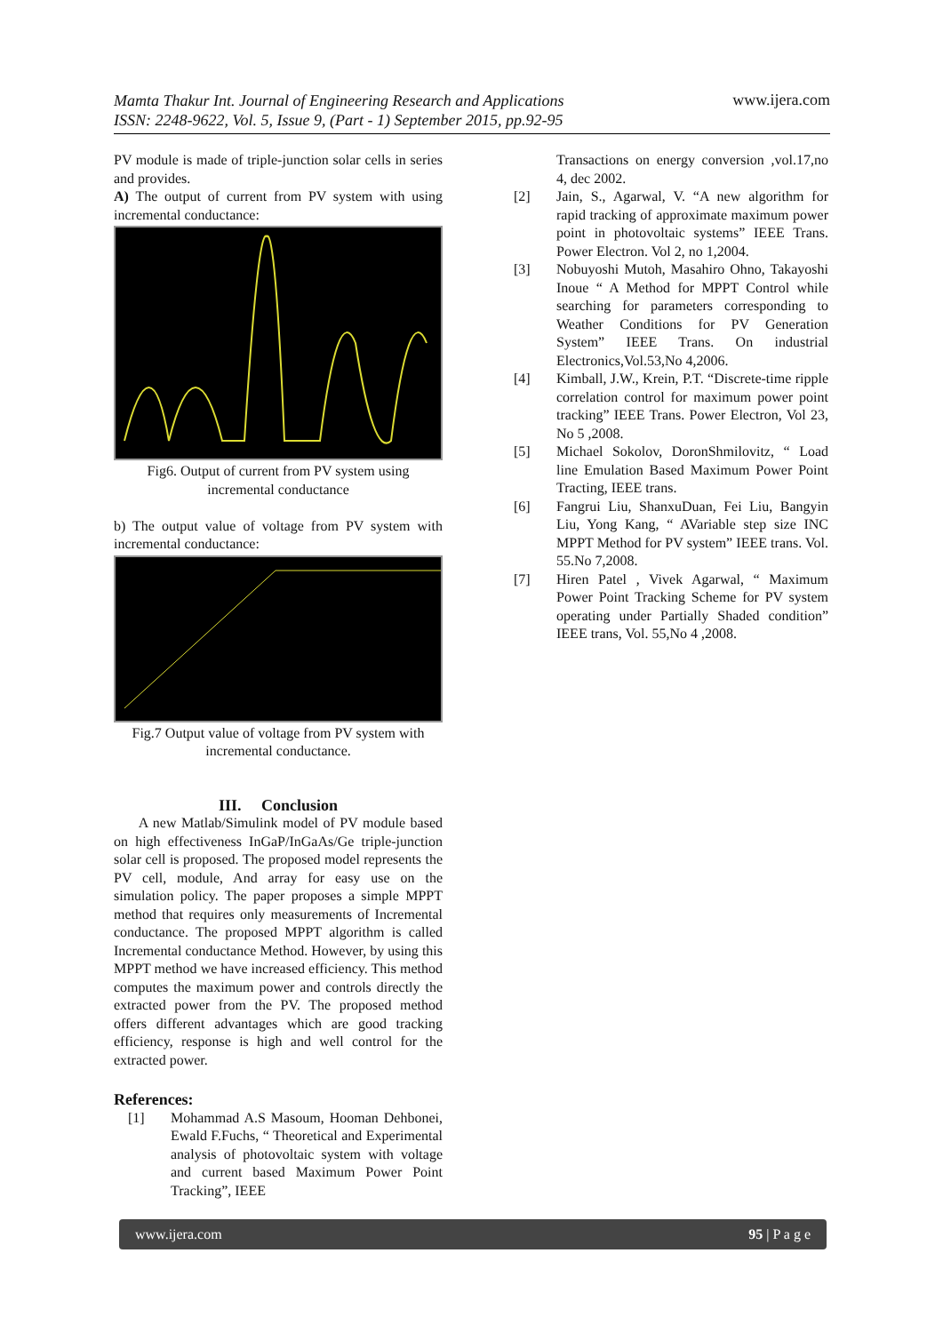Mamta Thakur Int. Journal of Engineering Research and Applications
ISSN: 2248-9622, Vol. 5, Issue 9, (Part - 1) September 2015, pp.92-95 www.ijera.com
PV module is made of triple-junction solar cells in series and provides.
A) The output of current from PV system with using incremental conductance:
Fig6. Output of current from PV system using incremental conductance
b) The output value of voltage from PV system with incremental conductance:
Fig.7 Output value of voltage from PV system with incremental conductance.
III. Conclusion
A new Matlab/Simulink model of PV module based on high effectiveness InGaP/InGaAs/Ge triple-junction solar cell is proposed. The proposed model represents the PV cell, module, And array for easy use on the simulation policy. The paper proposes a simple MPPT method that requires only measurements of Incremental conductance. The proposed MPPT algorithm is called Incremental conductance Method. However, by using this MPPT method we have increased efficiency. This method computes the maximum power and controls directly the extracted power from the PV. The proposed method offers different advantages which are good tracking efficiency, response is high and well control for the extracted power.
References:
[1] Mohammad A.S Masoum, Hooman Dehbonei, Ewald F.Fuchs, “ Theoretical and Experimental analysis of photovoltaic system with voltage and current based Maximum Power Point Tracking”, IEEE
Transactions on energy conversion ,vol.17,no 4, dec 2002.
[2] Jain, S., Agarwal, V. “A new algorithm for rapid tracking of approximate maximum power point in photovoltaic systems” IEEE Trans. Power Electron. Vol 2, no 1,2004.
[3] Nobuyoshi Mutoh, Masahiro Ohno, Takayoshi Inoue “ A Method for MPPT Control while searching for parameters corresponding to Weather Conditions for PV Generation System” IEEE Trans. On industrial Electronics,Vol.53,No 4,2006.
[4] Kimball, J.W., Krein, P.T. “Discrete-time ripple correlation control for maximum power point tracking” IEEE Trans. Power Electron, Vol 23, No 5 ,2008.
[5] Michael Sokolov, DoronShmilovitz, “ Load line Emulation Based Maximum Power Point Tracting, IEEE trans.
[6] Fangrui Liu, ShanxuDuan, Fei Liu, Bangyin Liu, Yong Kang, “ AVariable step size INC MPPT Method for PV system” IEEE trans. Vol. 55.No 7,2008.
[7] Hiren Patel , Vivek Agarwal, “ Maximum Power Point Tracking Scheme for PV system operating under Partially Shaded condition” IEEE trans, Vol. 55,No 4 ,2008.
www.ijera.com 95 | P a g e